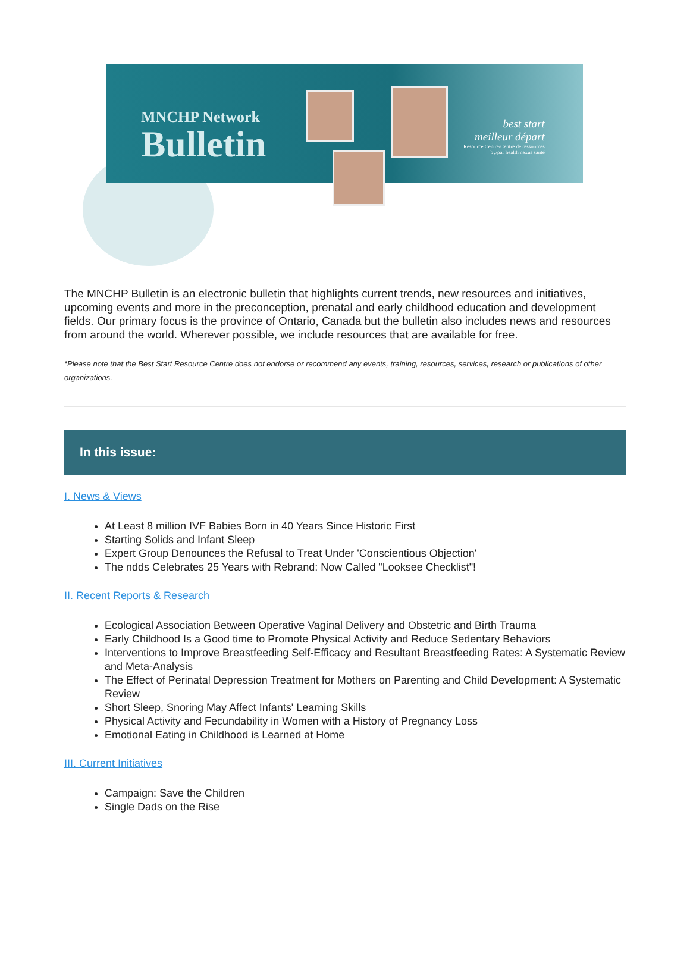MNCHP Network
Bulletin
best start
meilleur départ
Resource Centre/Centre de ressources
by/par health nexus santé
The MNCHP Bulletin is an electronic bulletin that highlights current trends, new resources and initiatives, upcoming events and more in the preconception, prenatal and early childhood education and development fields. Our primary focus is the province of Ontario, Canada but the bulletin also includes news and resources from around the world. Wherever possible, we include resources that are available for free.
*Please note that the Best Start Resource Centre does not endorse or recommend any events, training, resources, services, research or publications of other organizations.
In this issue:
I. News & Views
At Least 8 million IVF Babies Born in 40 Years Since Historic First
Starting Solids and Infant Sleep
Expert Group Denounces the Refusal to Treat Under 'Conscientious Objection'
The ndds Celebrates 25 Years with Rebrand: Now Called "Looksee Checklist"!
II. Recent Reports & Research
Ecological Association Between Operative Vaginal Delivery and Obstetric and Birth Trauma
Early Childhood Is a Good time to Promote Physical Activity and Reduce Sedentary Behaviors
Interventions to Improve Breastfeeding Self-Efficacy and Resultant Breastfeeding Rates: A Systematic Review and Meta-Analysis
The Effect of Perinatal Depression Treatment for Mothers on Parenting and Child Development: A Systematic Review
Short Sleep, Snoring May Affect Infants' Learning Skills
Physical Activity and Fecundability in Women with a History of Pregnancy Loss
Emotional Eating in Childhood is Learned at Home
III. Current Initiatives
Campaign: Save the Children
Single Dads on the Rise